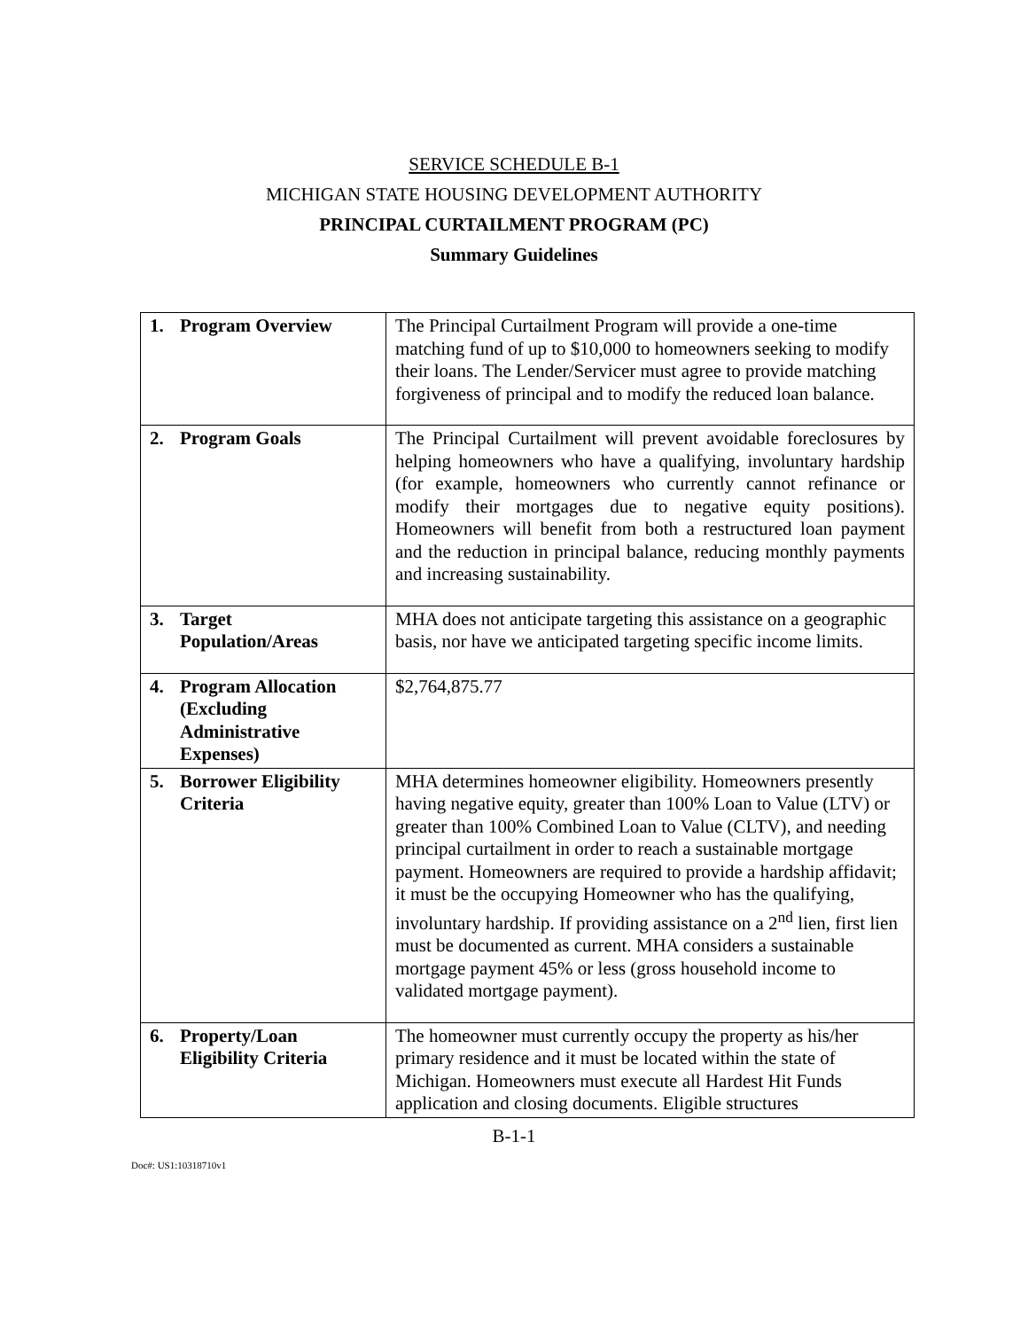SERVICE SCHEDULE B-1
MICHIGAN STATE HOUSING DEVELOPMENT AUTHORITY
PRINCIPAL CURTAILMENT PROGRAM (PC)
Summary Guidelines
| 1. Program Overview | The Principal Curtailment Program will provide a one-time matching fund of up to $10,000 to homeowners seeking to modify their loans. The Lender/Servicer must agree to provide matching forgiveness of principal and to modify the reduced loan balance. |
| 2. Program Goals | The Principal Curtailment will prevent avoidable foreclosures by helping homeowners who have a qualifying, involuntary hardship (for example, homeowners who currently cannot refinance or modify their mortgages due to negative equity positions). Homeowners will benefit from both a restructured loan payment and the reduction in principal balance, reducing monthly payments and increasing sustainability. |
| 3. Target Population/Areas | MHA does not anticipate targeting this assistance on a geographic basis, nor have we anticipated targeting specific income limits. |
| 4. Program Allocation (Excluding Administrative Expenses) | $2,764,875.77 |
| 5. Borrower Eligibility Criteria | MHA determines homeowner eligibility. Homeowners presently having negative equity, greater than 100% Loan to Value (LTV) or greater than 100% Combined Loan to Value (CLTV), and needing principal curtailment in order to reach a sustainable mortgage payment. Homeowners are required to provide a hardship affidavit; it must be the occupying Homeowner who has the qualifying, involuntary hardship. If providing assistance on a 2<sup>nd</sup> lien, first lien must be documented as current. MHA considers a sustainable mortgage payment 45% or less (gross household income to validated mortgage payment). |
| 6. Property/Loan Eligibility Criteria | The homeowner must currently occupy the property as his/her primary residence and it must be located within the state of Michigan. Homeowners must execute all Hardest Hit Funds application and closing documents. Eligible structures |
B-1-1
Doc#: US1:10318710v1